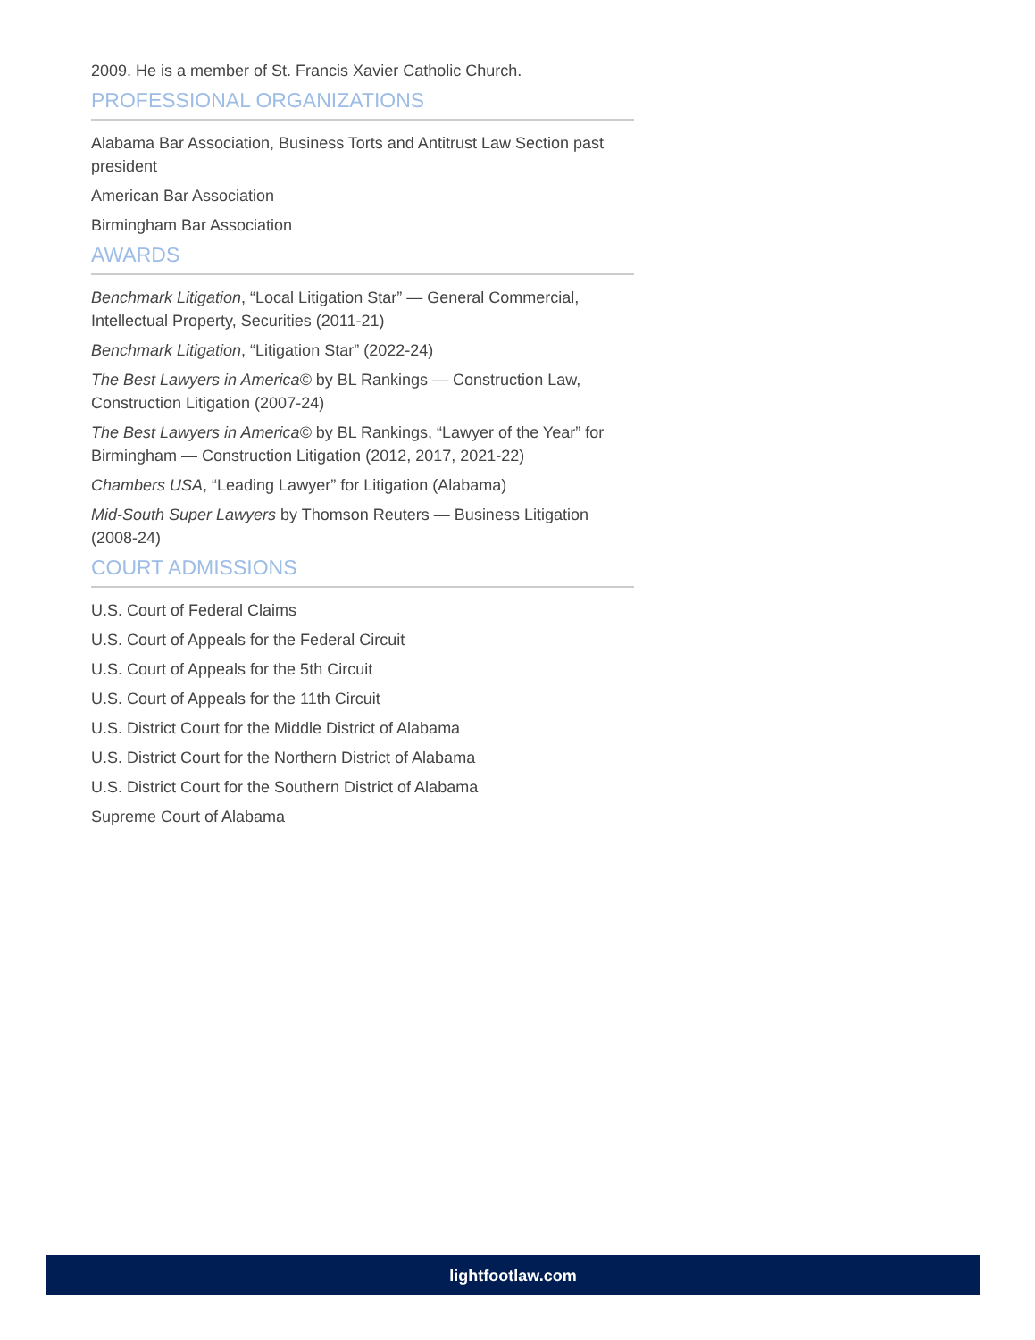2009. He is a member of St. Francis Xavier Catholic Church.
PROFESSIONAL ORGANIZATIONS
Alabama Bar Association, Business Torts and Antitrust Law Section past president
American Bar Association
Birmingham Bar Association
AWARDS
Benchmark Litigation, “Local Litigation Star” — General Commercial, Intellectual Property, Securities (2011-21)
Benchmark Litigation, “Litigation Star” (2022-24)
The Best Lawyers in America© by BL Rankings — Construction Law, Construction Litigation (2007-24)
The Best Lawyers in America© by BL Rankings, “Lawyer of the Year” for Birmingham — Construction Litigation (2012, 2017, 2021-22)
Chambers USA, “Leading Lawyer” for Litigation (Alabama)
Mid-South Super Lawyers by Thomson Reuters — Business Litigation (2008-24)
COURT ADMISSIONS
U.S. Court of Federal Claims
U.S. Court of Appeals for the Federal Circuit
U.S. Court of Appeals for the 5th Circuit
U.S. Court of Appeals for the 11th Circuit
U.S. District Court for the Middle District of Alabama
U.S. District Court for the Northern District of Alabama
U.S. District Court for the Southern District of Alabama
Supreme Court of Alabama
lightfootlaw.com